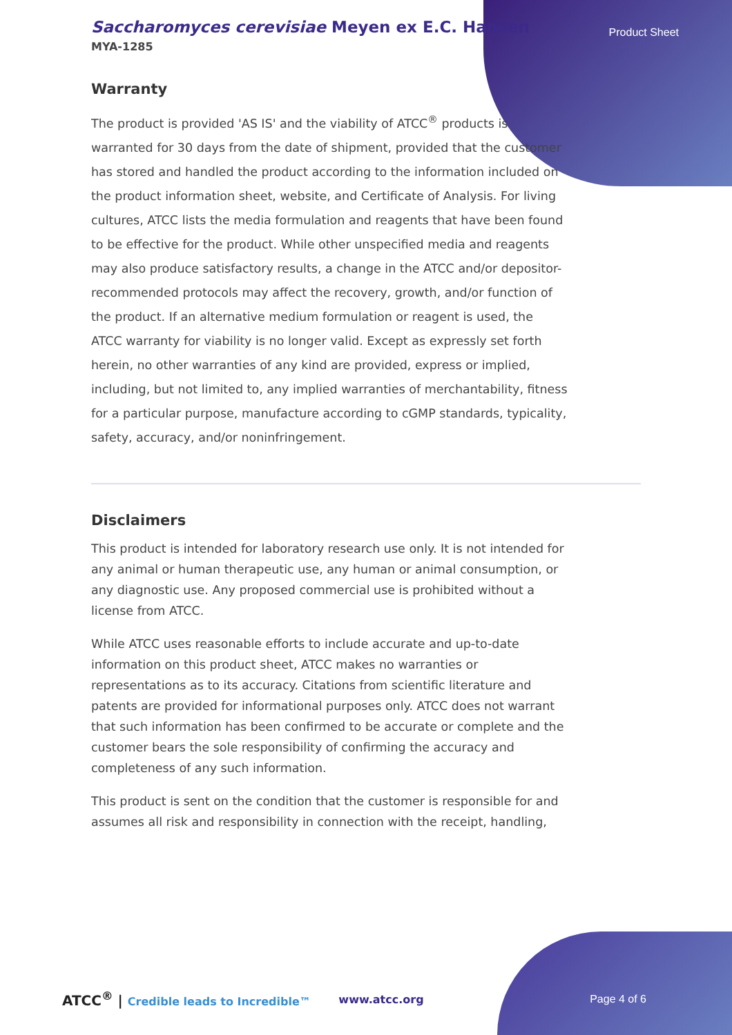Saccharomyces cerevisiae Meyen ex E.C. Hansen
MYA-1285
Product Sheet
Warranty
The product is provided 'AS IS' and the viability of ATCC<sup>®</sup> products is warranted for 30 days from the date of shipment, provided that the customer has stored and handled the product according to the information included on the product information sheet, website, and Certificate of Analysis. For living cultures, ATCC lists the media formulation and reagents that have been found to be effective for the product. While other unspecified media and reagents may also produce satisfactory results, a change in the ATCC and/or depositor-recommended protocols may affect the recovery, growth, and/or function of the product. If an alternative medium formulation or reagent is used, the ATCC warranty for viability is no longer valid. Except as expressly set forth herein, no other warranties of any kind are provided, express or implied, including, but not limited to, any implied warranties of merchantability, fitness for a particular purpose, manufacture according to cGMP standards, typicality, safety, accuracy, and/or noninfringement.
Disclaimers
This product is intended for laboratory research use only. It is not intended for any animal or human therapeutic use, any human or animal consumption, or any diagnostic use. Any proposed commercial use is prohibited without a license from ATCC.
While ATCC uses reasonable efforts to include accurate and up-to-date information on this product sheet, ATCC makes no warranties or representations as to its accuracy. Citations from scientific literature and patents are provided for informational purposes only. ATCC does not warrant that such information has been confirmed to be accurate or complete and the customer bears the sole responsibility of confirming the accuracy and completeness of any such information.
This product is sent on the condition that the customer is responsible for and assumes all risk and responsibility in connection with the receipt, handling,
ATCC<sup>®</sup> | Credible leads to Incredible™
www.atcc.org Page 4 of 6